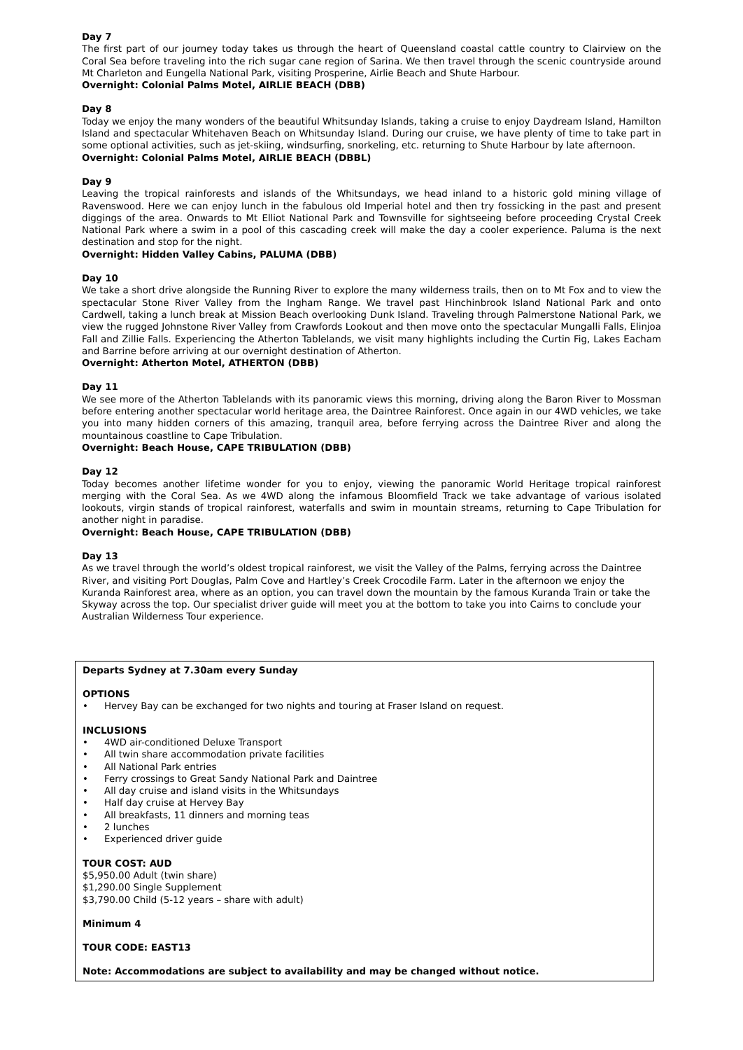Day 7
The first part of our journey today takes us through the heart of Queensland coastal cattle country to Clairview on the Coral Sea before traveling into the rich sugar cane region of Sarina. We then travel through the scenic countryside around Mt Charleton and Eungella National Park, visiting Prosperine, Airlie Beach and Shute Harbour.
Overnight: Colonial Palms Motel, AIRLIE BEACH (DBB)
Day 8
Today we enjoy the many wonders of the beautiful Whitsunday Islands, taking a cruise to enjoy Daydream Island, Hamilton Island and spectacular Whitehaven Beach on Whitsunday Island. During our cruise, we have plenty of time to take part in some optional activities, such as jet-skiing, windsurfing, snorkeling, etc. returning to Shute Harbour by late afternoon.
Overnight: Colonial Palms Motel, AIRLIE BEACH (DBBL)
Day 9
Leaving the tropical rainforests and islands of the Whitsundays, we head inland to a historic gold mining village of Ravenswood. Here we can enjoy lunch in the fabulous old Imperial hotel and then try fossicking in the past and present diggings of the area. Onwards to Mt Elliot National Park and Townsville for sightseeing before proceeding Crystal Creek National Park where a swim in a pool of this cascading creek will make the day a cooler experience. Paluma is the next destination and stop for the night.
Overnight: Hidden Valley Cabins, PALUMA (DBB)
Day 10
We take a short drive alongside the Running River to explore the many wilderness trails, then on to Mt Fox and to view the spectacular Stone River Valley from the Ingham Range. We travel past Hinchinbrook Island National Park and onto Cardwell, taking a lunch break at Mission Beach overlooking Dunk Island. Traveling through Palmerstone National Park, we view the rugged Johnstone River Valley from Crawfords Lookout and then move onto the spectacular Mungalli Falls, Elinjoa Fall and Zillie Falls. Experiencing the Atherton Tablelands, we visit many highlights including the Curtin Fig, Lakes Eacham and Barrine before arriving at our overnight destination of Atherton.
Overnight: Atherton Motel, ATHERTON (DBB)
Day 11
We see more of the Atherton Tablelands with its panoramic views this morning, driving along the Baron River to Mossman before entering another spectacular world heritage area, the Daintree Rainforest. Once again in our 4WD vehicles, we take you into many hidden corners of this amazing, tranquil area, before ferrying across the Daintree River and along the mountainous coastline to Cape Tribulation.
Overnight: Beach House, CAPE TRIBULATION (DBB)
Day 12
Today becomes another lifetime wonder for you to enjoy, viewing the panoramic World Heritage tropical rainforest merging with the Coral Sea. As we 4WD along the infamous Bloomfield Track we take advantage of various isolated lookouts, virgin stands of tropical rainforest, waterfalls and swim in mountain streams, returning to Cape Tribulation for another night in paradise.
Overnight: Beach House, CAPE TRIBULATION (DBB)
Day 13
As we travel through the world’s oldest tropical rainforest, we visit the Valley of the Palms, ferrying across the Daintree River, and visiting Port Douglas, Palm Cove and Hartley’s Creek Crocodile Farm. Later in the afternoon we enjoy the Kuranda Rainforest area, where as an option, you can travel down the mountain by the famous Kuranda Train or take the Skyway across the top. Our specialist driver guide will meet you at the bottom to take you into Cairns to conclude your Australian Wilderness Tour experience.
Departs Sydney at 7.30am every Sunday
OPTIONS
• Hervey Bay can be exchanged for two nights and touring at Fraser Island on request.
INCLUSIONS
• 4WD air-conditioned Deluxe Transport
• All twin share accommodation private facilities
• All National Park entries
• Ferry crossings to Great Sandy National Park and Daintree
• All day cruise and island visits in the Whitsundays
• Half day cruise at Hervey Bay
• All breakfasts, 11 dinners and morning teas
• 2 lunches
• Experienced driver guide
TOUR COST: AUD
$5,950.00 Adult (twin share)
$1,290.00 Single Supplement
$3,790.00 Child (5-12 years – share with adult)
Minimum 4
TOUR CODE: EAST13
Note: Accommodations are subject to availability and may be changed without notice.